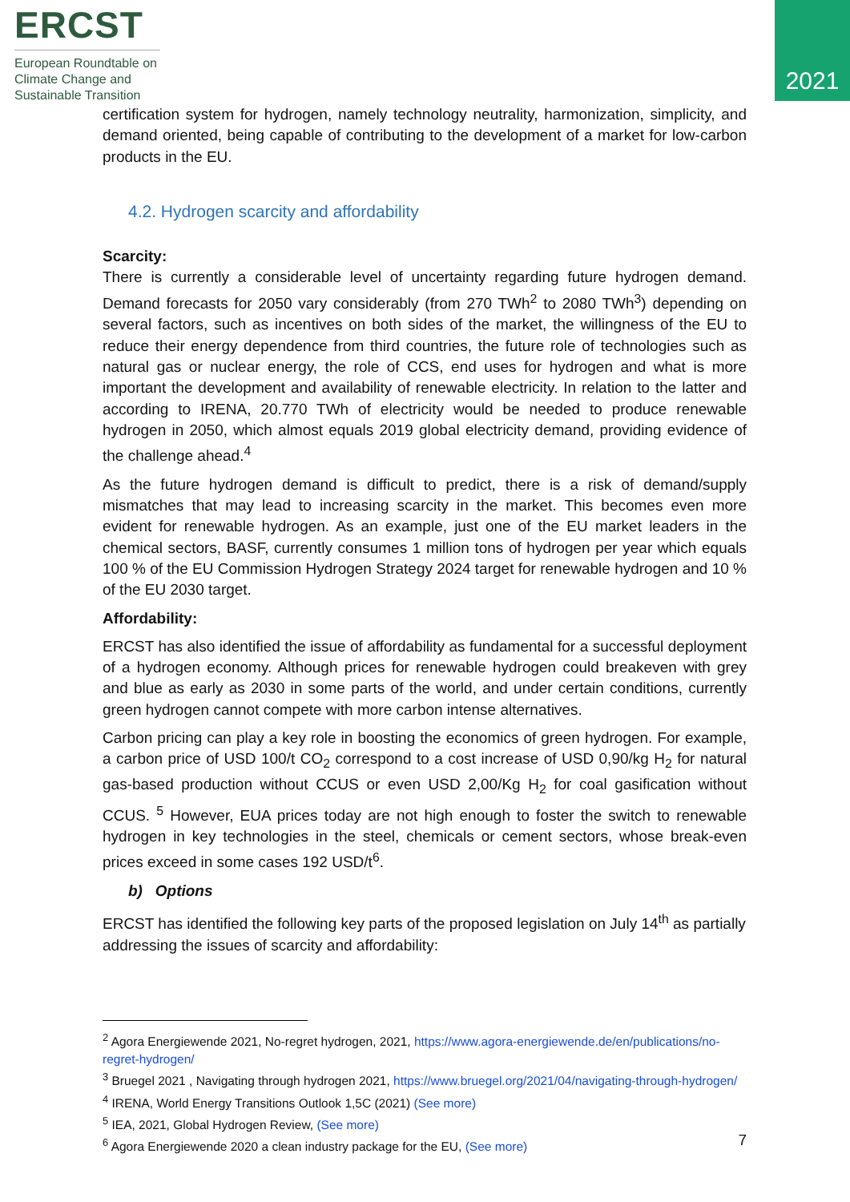ERCST
European Roundtable on Climate Change and Sustainable Transition
2021
certification system for hydrogen, namely technology neutrality, harmonization, simplicity, and demand oriented, being capable of contributing to the development of a market for low-carbon products in the EU.
4.2. Hydrogen scarcity and affordability
Scarcity:
There is currently a considerable level of uncertainty regarding future hydrogen demand. Demand forecasts for 2050 vary considerably (from 270 TWh<sup>2</sup> to 2080 TWh<sup>3</sup>) depending on several factors, such as incentives on both sides of the market, the willingness of the EU to reduce their energy dependence from third countries, the future role of technologies such as natural gas or nuclear energy, the role of CCS, end uses for hydrogen and what is more important the development and availability of renewable electricity. In relation to the latter and according to IRENA, 20.770 TWh of electricity would be needed to produce renewable hydrogen in 2050, which almost equals 2019 global electricity demand, providing evidence of the challenge ahead.<sup>4</sup>
As the future hydrogen demand is difficult to predict, there is a risk of demand/supply mismatches that may lead to increasing scarcity in the market. This becomes even more evident for renewable hydrogen. As an example, just one of the EU market leaders in the chemical sectors, BASF, currently consumes 1 million tons of hydrogen per year which equals 100 % of the EU Commission Hydrogen Strategy 2024 target for renewable hydrogen and 10 % of the EU 2030 target.
Affordability:
ERCST has also identified the issue of affordability as fundamental for a successful deployment of a hydrogen economy. Although prices for renewable hydrogen could breakeven with grey and blue as early as 2030 in some parts of the world, and under certain conditions, currently green hydrogen cannot compete with more carbon intense alternatives.
Carbon pricing can play a key role in boosting the economics of green hydrogen. For example, a carbon price of USD 100/t CO<sub>2</sub> correspond to a cost increase of USD 0,90/kg H<sub>2</sub> for natural gas-based production without CCUS or even USD 2,00/Kg H<sub>2</sub> for coal gasification without CCUS. <sup>5</sup> However, EUA prices today are not high enough to foster the switch to renewable hydrogen in key technologies in the steel, chemicals or cement sectors, whose break-even prices exceed in some cases 192 USD/t<sup>6</sup>.
b) Options
ERCST has identified the following key parts of the proposed legislation on July 14<sup>th</sup> as partially addressing the issues of scarcity and affordability:
<sup>2</sup> Agora Energiewende 2021, No-regret hydrogen, 2021, https://www.agora-energiewende.de/en/publications/no-regret-hydrogen/
<sup>3</sup> Bruegel 2021 , Navigating through hydrogen 2021, https://www.bruegel.org/2021/04/navigating-through-hydrogen/
<sup>4</sup> IRENA, World Energy Transitions Outlook 1,5C (2021) (See more)
<sup>5</sup> IEA, 2021, Global Hydrogen Review, (See more)
<sup>6</sup> Agora Energiewende 2020 a clean industry package for the EU, (See more)
7